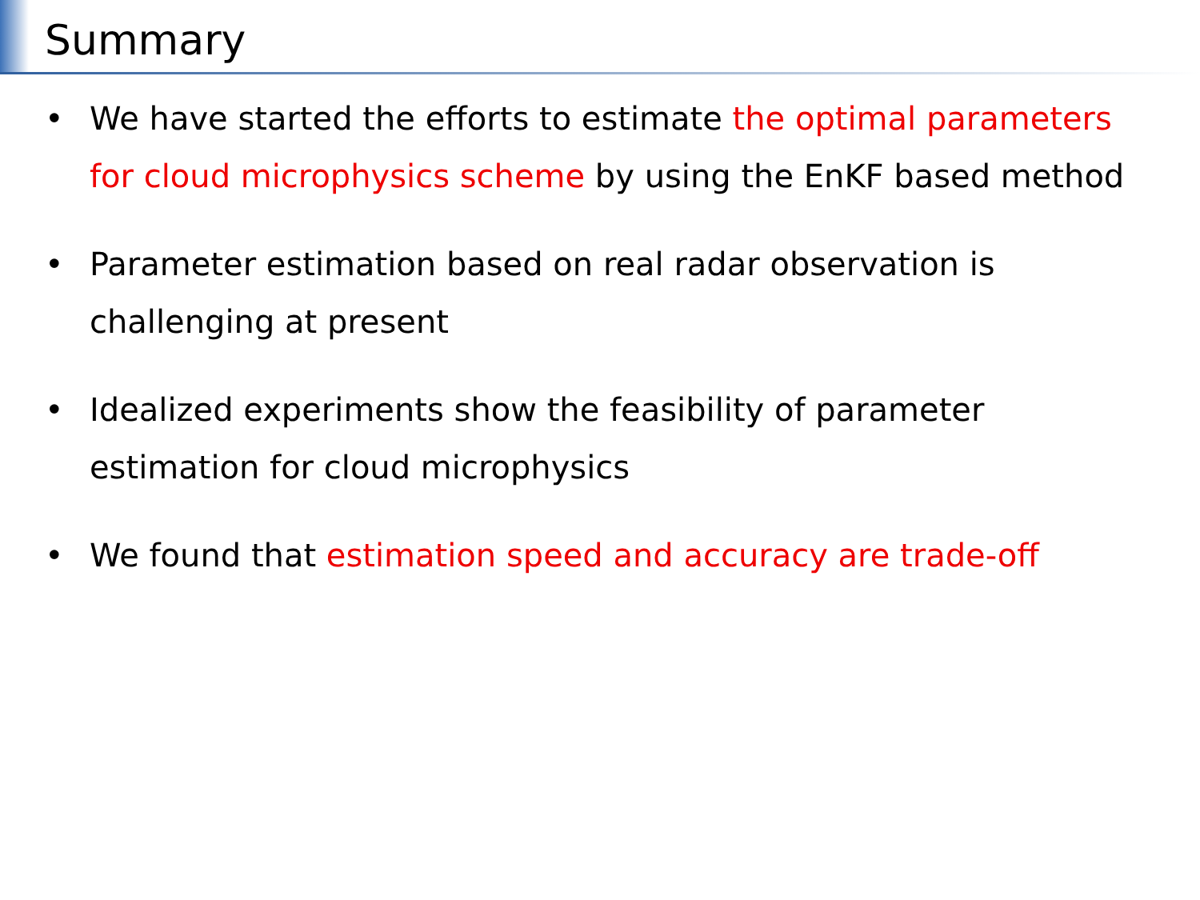Summary
• We have started the efforts to estimate the optimal parameters for cloud microphysics scheme by using the EnKF based method
• Parameter estimation based on real radar observation is challenging at present
• Idealized experiments show the feasibility of parameter estimation for cloud microphysics
• We found that estimation speed and accuracy are trade-off